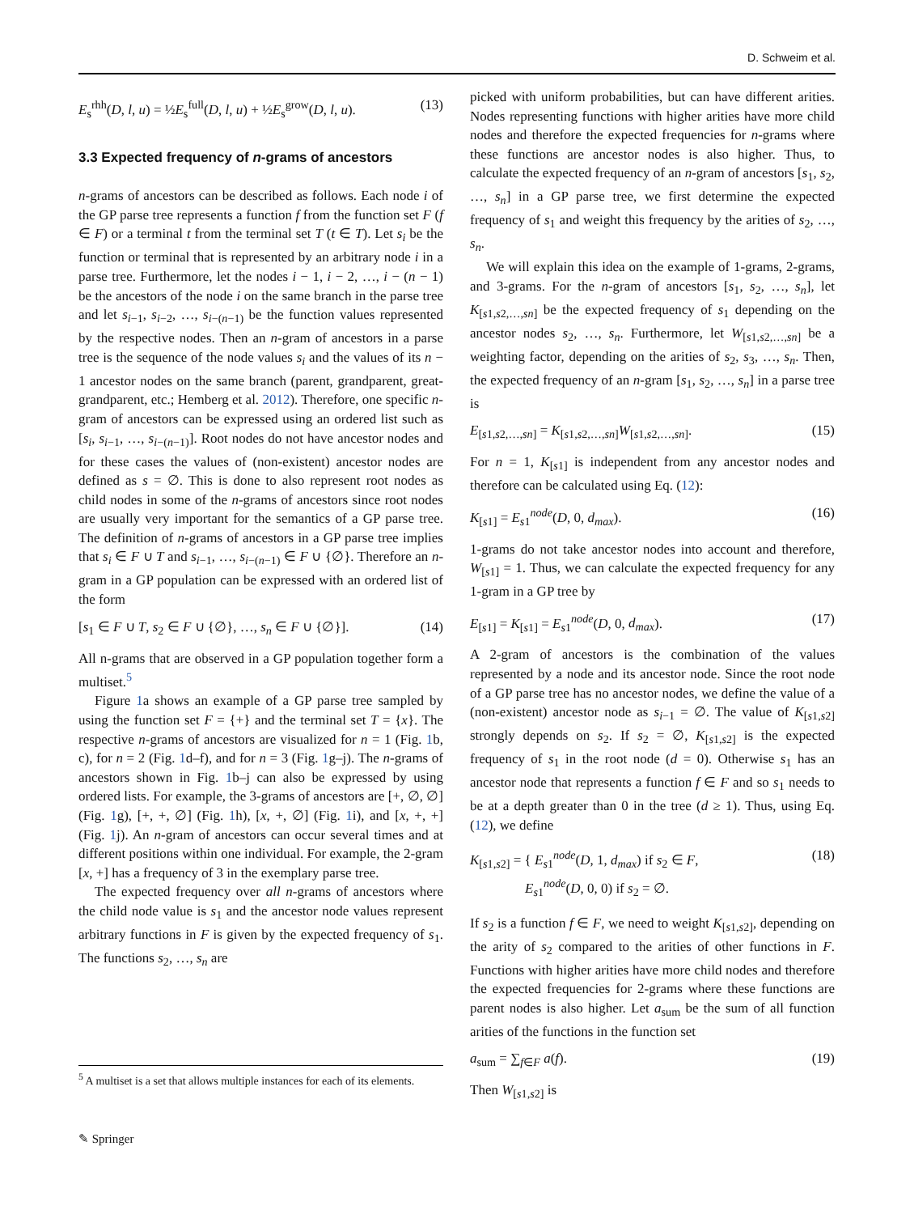D. Schweim et al.
E<sub>s</sub><sup>rhh</sup>(D, l, u) = ½E<sub>s</sub><sup>full</sup>(D, l, u) + ½E<sub>s</sub><sup>grow</sup>(D, l, u). (13)
3.3 Expected frequency of n-grams of ancestors
n-grams of ancestors can be described as follows. Each node i of the GP parse tree represents a function f from the function set F (f ∈ F) or a terminal t from the terminal set T (t ∈ T). Let s<sub>i</sub> be the function or terminal that is represented by an arbitrary node i in a parse tree. Furthermore, let the nodes i − 1, i − 2, …, i − (n − 1) be the ancestors of the node i on the same branch in the parse tree and let s<sub>i−1</sub>, s<sub>i−2</sub>, …, s<sub>i−(n−1)</sub> be the function values represented by the respective nodes. Then an n-gram of ancestors in a parse tree is the sequence of the node values s<sub>i</sub> and the values of its n − 1 ancestor nodes on the same branch (parent, grandparent, great-grandparent, etc.; Hemberg et al. 2012). Therefore, one specific n-gram of ancestors can be expressed using an ordered list such as [s<sub>i</sub>, s<sub>i−1</sub>, …, s<sub>i−(n−1)</sub>]. Root nodes do not have ancestor nodes and for these cases the values of (non-existent) ancestor nodes are defined as s = ∅. This is done to also represent root nodes as child nodes in some of the n-grams of ancestors since root nodes are usually very important for the semantics of a GP parse tree. The definition of n-grams of ancestors in a GP parse tree implies that s<sub>i</sub> ∈ F ∪ T and s<sub>i−1</sub>, …, s<sub>i−(n−1)</sub> ∈ F ∪ {∅}. Therefore an n-gram in a GP population can be expressed with an ordered list of the form
[s<sub>1</sub> ∈ F ∪ T, s<sub>2</sub> ∈ F ∪ {∅}, …, s<sub>n</sub> ∈ F ∪ {∅}]. (14)
All n-grams that are observed in a GP population together form a multiset.<sup>5</sup>
Figure 1a shows an example of a GP parse tree sampled by using the function set F = {+} and the terminal set T = {x}. The respective n-grams of ancestors are visualized for n = 1 (Fig. 1b, c), for n = 2 (Fig. 1d–f), and for n = 3 (Fig. 1g–j). The n-grams of ancestors shown in Fig. 1b–j can also be expressed by using ordered lists. For example, the 3-grams of ancestors are [+, ∅, ∅] (Fig. 1g), [+, +, ∅] (Fig. 1h), [x, +, ∅] (Fig. 1i), and [x, +, +] (Fig. 1j). An n-gram of ancestors can occur several times and at different positions within one individual. For example, the 2-gram [x, +] has a frequency of 3 in the exemplary parse tree.
The expected frequency over all n-grams of ancestors where the child node value is s<sub>1</sub> and the ancestor node values represent arbitrary functions in F is given by the expected frequency of s<sub>1</sub>. The functions s<sub>2</sub>, …, s<sub>n</sub> are
picked with uniform probabilities, but can have different arities. Nodes representing functions with higher arities have more child nodes and therefore the expected frequencies for n-grams where these functions are ancestor nodes is also higher. Thus, to calculate the expected frequency of an n-gram of ancestors [s<sub>1</sub>, s<sub>2</sub>, …, s<sub>n</sub>] in a GP parse tree, we first determine the expected frequency of s<sub>1</sub> and weight this frequency by the arities of s<sub>2</sub>, …, s<sub>n</sub>.
We will explain this idea on the example of 1-grams, 2-grams, and 3-grams. For the n-gram of ancestors [s<sub>1</sub>, s<sub>2</sub>, …, s<sub>n</sub>], let K<sub>[s1,s2,…,sn]</sub> be the expected frequency of s<sub>1</sub> depending on the ancestor nodes s<sub>2</sub>, …, s<sub>n</sub>. Furthermore, let W<sub>[s1,s2,…,sn]</sub> be a weighting factor, depending on the arities of s<sub>2</sub>, s<sub>3</sub>, …, s<sub>n</sub>. Then, the expected frequency of an n-gram [s<sub>1</sub>, s<sub>2</sub>, …, s<sub>n</sub>] in a parse tree is
E<sub>[s1,s2,…,sn]</sub> = K<sub>[s1,s2,…,sn]</sub>W<sub>[s1,s2,…,sn]</sub>. (15)
For n = 1, K<sub>[s1]</sub> is independent from any ancestor nodes and therefore can be calculated using Eq. (12):
K<sub>[s1]</sub> = E<sub>s1</sub><sup>node</sup>(D, 0, d<sub>max</sub>). (16)
1-grams do not take ancestor nodes into account and therefore, W<sub>[s1]</sub> = 1. Thus, we can calculate the expected frequency for any 1-gram in a GP tree by
E<sub>[s1]</sub> = K<sub>[s1]</sub> = E<sub>s1</sub><sup>node</sup>(D, 0, d<sub>max</sub>). (17)
A 2-gram of ancestors is the combination of the values represented by a node and its ancestor node. Since the root node of a GP parse tree has no ancestor nodes, we define the value of a (non-existent) ancestor node as s<sub>i−1</sub> = ∅. The value of K<sub>[s1,s2]</sub> strongly depends on s<sub>2</sub>. If s<sub>2</sub> = ∅, K<sub>[s1,s2]</sub> is the expected frequency of s<sub>1</sub> in the root node (d = 0). Otherwise s<sub>1</sub> has an ancestor node that represents a function f ∈ F and so s<sub>1</sub> needs to be at a depth greater than 0 in the tree (d ≥ 1). Thus, using Eq. (12), we define
K<sub>[s1,s2]</sub> = { E<sub>s1</sub><sup>node</sup>(D, 1, d<sub>max</sub>) if s<sub>2</sub> ∈ F,
E<sub>s1</sub><sup>node</sup>(D, 0, 0) if s<sub>2</sub> = ∅. (18)
If s<sub>2</sub> is a function f ∈ F, we need to weight K<sub>[s1,s2]</sub>, depending on the arity of s<sub>2</sub> compared to the arities of other functions in F. Functions with higher arities have more child nodes and therefore the expected frequencies for 2-grams where these functions are parent nodes is also higher. Let a<sub>sum</sub> be the sum of all function arities of the functions in the function set
a<sub>sum</sub> = ∑<sub>f∈F</sub> a(f). (19)
Then W<sub>[s1,s2]</sub> is
<sup>5</sup> A multiset is a set that allows multiple instances for each of its elements.
✎ Springer